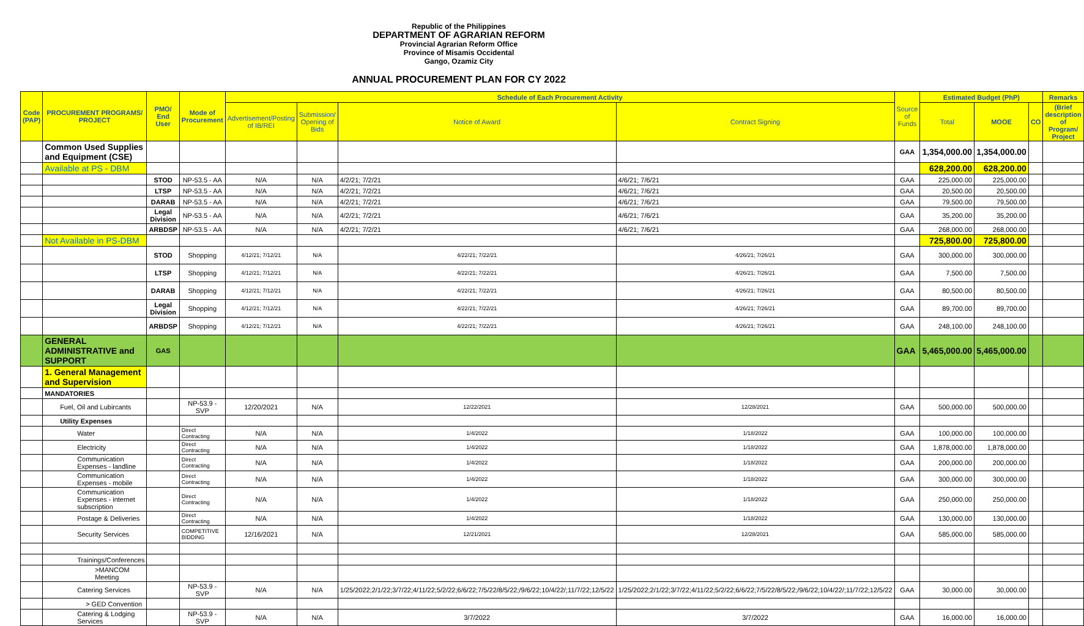Republic of the Philippines
DEPARTMENT OF AGRARIAN REFORM
Provincial Agrarian Reform Office
Province of Misamis Occidental
Gango, Ozamiz City
ANNUAL PROCUREMENT PLAN FOR CY 2022
| Code (PAP) | PROCUREMENT PROGRAMS/ PROJECT | PMO/ End User | Mode of Procurement | Schedule of Each Procurement Activity | | | | Source of Funds | Estimated Budget (PhP) | | | Remarks |
| --- | --- | --- | --- | --- | --- | --- | --- | --- | --- | --- | --- | --- |
| | | | | Advertisement/Posting of IB/REI | Submission/ Opening of Bids | Notice of Award | Contract Signing | | Total | MOOE | CO | (Brief description of Program/ Project |
| | Common Used Supplies and Equipment (CSE) | | | | | | | GAA | 1,354,000.00 | 1,354,000.00 | | |
| | Available at PS - DBM | | | | | | | | 628,200.00 | 628,200.00 | | |
| | | STOD | NP-53.5 - AA | N/A | N/A | 4/2/21; 7/2/21 | 4/6/21; 7/6/21 | GAA | 225,000.00 | 225,000.00 | | |
| | | LTSP | NP-53.5 - AA | N/A | N/A | 4/2/21; 7/2/21 | 4/6/21; 7/6/21 | GAA | 20,500.00 | 20,500.00 | | |
| | | DARAB | NP-53.5 - AA | N/A | N/A | 4/2/21; 7/2/21 | 4/6/21; 7/6/21 | GAA | 79,500.00 | 79,500.00 | | |
| | | Legal Division | NP-53.5 - AA | N/A | N/A | 4/2/21; 7/2/21 | 4/6/21; 7/6/21 | GAA | 35,200.00 | 35,200.00 | | |
| | | ARBDSP | NP-53.5 - AA | N/A | N/A | 4/2/21; 7/2/21 | 4/6/21; 7/6/21 | GAA | 268,000.00 | 268,000.00 | | |
| | Not Available in PS-DBM | | | | | | | | 725,800.00 | 725,800.00 | | |
| | | STOD | Shopping | 4/12/21; 7/12/21 | N/A | 4/22/21; 7/22/21 | 4/26/21; 7/26/21 | GAA | 300,000.00 | 300,000.00 | | |
| | | LTSP | Shopping | 4/12/21; 7/12/21 | N/A | 4/22/21; 7/22/21 | 4/26/21; 7/26/21 | GAA | 7,500.00 | 7,500.00 | | |
| | | DARAB | Shopping | 4/12/21; 7/12/21 | N/A | 4/22/21; 7/22/21 | 4/26/21; 7/26/21 | GAA | 80,500.00 | 80,500.00 | | |
| | | Legal Division | Shopping | 4/12/21; 7/12/21 | N/A | 4/22/21; 7/22/21 | 4/26/21; 7/26/21 | GAA | 89,700.00 | 89,700.00 | | |
| | | ARBDSP | Shopping | 4/12/21; 7/12/21 | N/A | 4/22/21; 7/22/21 | 4/26/21; 7/26/21 | GAA | 248,100.00 | 248,100.00 | | |
| | GENERAL ADMINISTRATIVE and SUPPORT | GAS | | | | | | GAA | 5,465,000.00 | 5,465,000.00 | | |
| | 1. General Management and Supervision | | | | | | | | | | | |
| | MANDATORIES | | | | | | | | | | | |
| | Fuel, Oil and Lubircants | | NP-53.9 - SVP | 12/20/2021 | N/A | 12/22/2021 | 12/28/2021 | GAA | 500,000.00 | 500,000.00 | | |
| | Utility Expenses | | | | | | | | | | | |
| | Water | | Direct Contracting | N/A | N/A | 1/4/2022 | 1/18/2022 | GAA | 100,000.00 | 100,000.00 | | |
| | Electricity | | Direct Contracting | N/A | N/A | 1/4/2022 | 1/18/2022 | GAA | 1,878,000.00 | 1,878,000.00 | | |
| | Communication Expenses - landline | | Direct Contracting | N/A | N/A | 1/4/2022 | 1/18/2022 | GAA | 200,000.00 | 200,000.00 | | |
| | Communication Expenses - mobile | | Direct Contracting | N/A | N/A | 1/4/2022 | 1/18/2022 | GAA | 300,000.00 | 300,000.00 | | |
| | Communication Expenses - internet subscription | | Direct Contracting | N/A | N/A | 1/4/2022 | 1/18/2022 | GAA | 250,000.00 | 250,000.00 | | |
| | Postage & Deliveries | | Direct Contracting | N/A | N/A | 1/4/2022 | 1/18/2022 | GAA | 130,000.00 | 130,000.00 | | |
| | Security Services | | COMPETITIVE BIDDING | 12/16/2021 | N/A | 12/21/2021 | 12/28/2021 | GAA | 585,000.00 | 585,000.00 | | |
| | Trainings/Conferences | | | | | | | | | | | |
| | >MANCOM Meeting | | | | | | | | | | | |
| | Catering Services | | NP-53.9 - SVP | N/A | N/A | 1/25/2022;2/1/22;3/7/22;4/11/22;5/2/22;6/6/22;7/5/22/8/5/22;/9/6/22;10/4/22/;11/7/22;12/5/22 | 1/25/2022;2/1/22;3/7/22;4/11/22;5/2/22;6/6/22;7/5/22/8/5/22;/9/6/22;10/4/22/;11/7/22;12/5/22 | GAA | 30,000.00 | 30,000.00 | | |
| | > GED Convention | | | | | | | | | | | |
| | Catering & Lodging Services | | NP-53.9 - SVP | N/A | N/A | 3/7/2022 | 3/7/2022 | GAA | 16,000.00 | 16,000.00 | | |